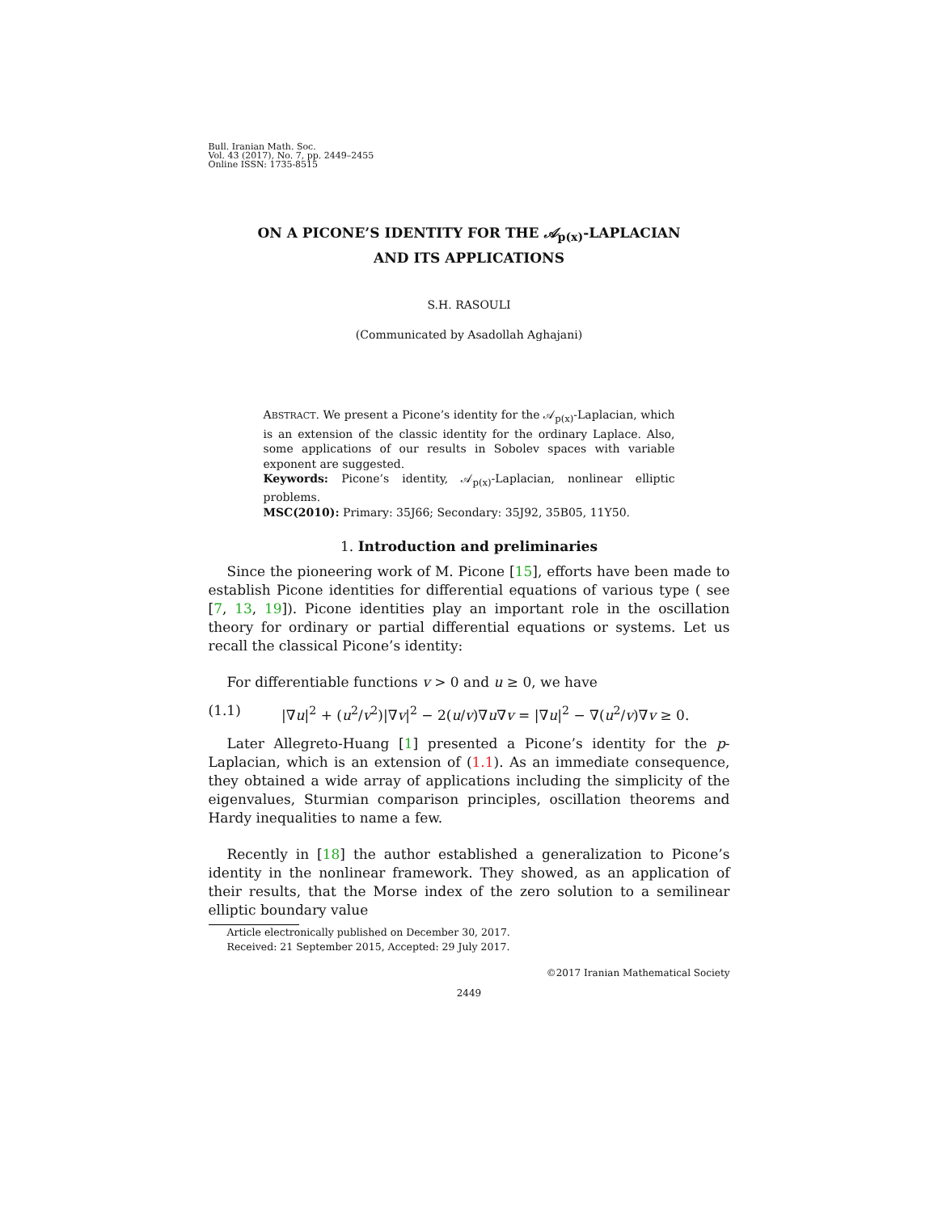Bull. Iranian Math. Soc.
Vol. 43 (2017), No. 7, pp. 2449–2455
Online ISSN: 1735-8515
ON A PICONE’S IDENTITY FOR THE 𝒜<sub>p(x)</sub>-LAPLACIAN
AND ITS APPLICATIONS
S.H. RASOULI
(Communicated by Asadollah Aghajani)
ABSTRACT. We present a Picone’s identity for the 𝒜<sub>p(x)</sub>-Laplacian, which is an extension of the classic identity for the ordinary Laplace. Also, some applications of our results in Sobolev spaces with variable exponent are suggested.
Keywords: Picone’s identity, 𝒜<sub>p(x)</sub>-Laplacian, nonlinear elliptic problems.
MSC(2010): Primary: 35J66; Secondary: 35J92, 35B05, 11Y50.
1. Introduction and preliminaries
Since the pioneering work of M. Picone [15], efforts have been made to establish Picone identities for differential equations of various type ( see [7, 13, 19]). Picone identities play an important role in the oscillation theory for ordinary or partial differential equations or systems. Let us recall the classical Picone’s identity:
For differentiable functions v > 0 and u ≥ 0, we have
(1.1) |∇u|<sup>2</sup> + (u<sup>2</sup>/v<sup>2</sup>)|∇v|<sup>2</sup> − 2(u/v)∇u∇v = |∇u|<sup>2</sup> − ∇(u<sup>2</sup>/v)∇v ≥ 0.
Later Allegreto-Huang [1] presented a Picone’s identity for the p-Laplacian, which is an extension of (1.1). As an immediate consequence, they obtained a wide array of applications including the simplicity of the eigenvalues, Sturmian comparison principles, oscillation theorems and Hardy inequalities to name a few.
Recently in [18] the author established a generalization to Picone’s identity in the nonlinear framework. They showed, as an application of their results, that the Morse index of the zero solution to a semilinear elliptic boundary value
Article electronically published on December 30, 2017.
Received: 21 September 2015, Accepted: 29 July 2017.
©2017 Iranian Mathematical Society
2449